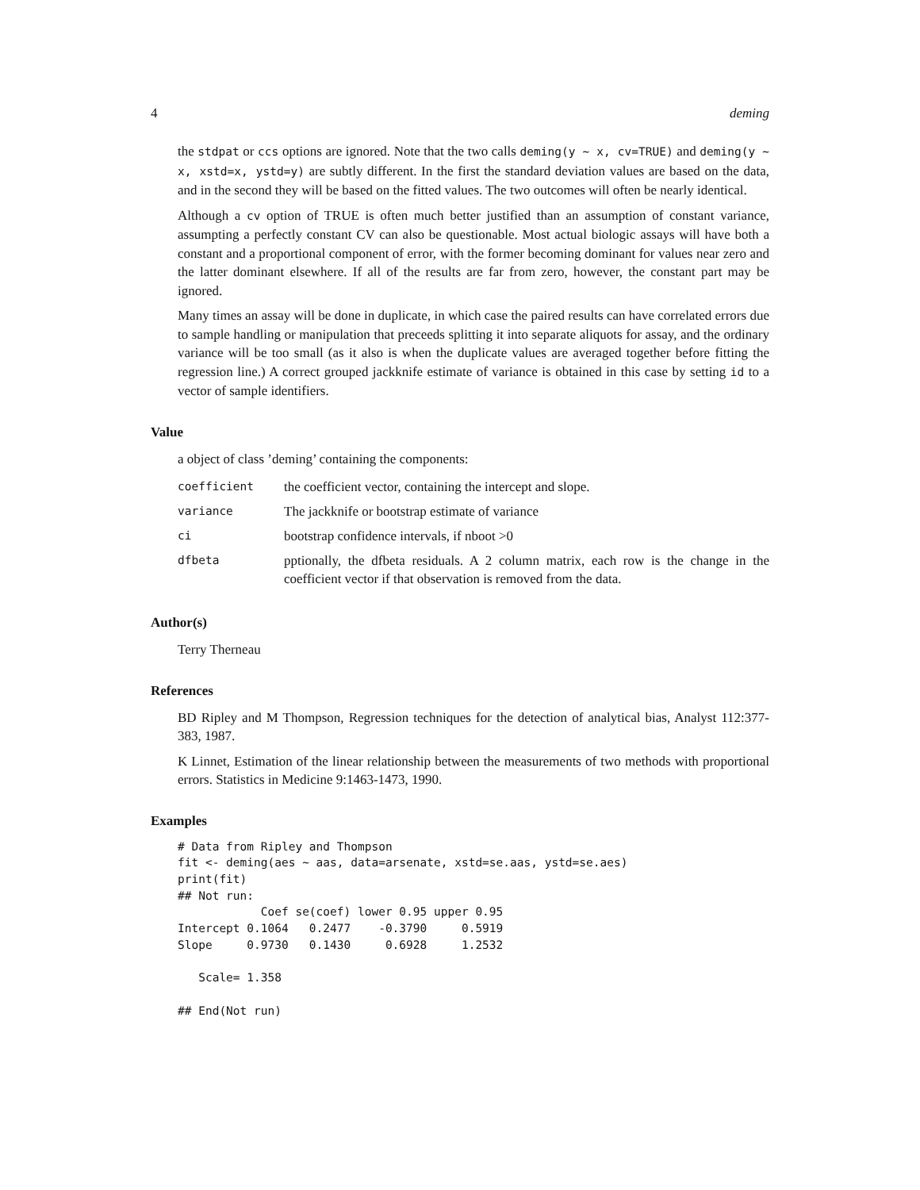4 deming
the stdpat or ccs options are ignored. Note that the two calls deming(y ~ x, cv=TRUE) and deming(y ~ x, xstd=x, ystd=y) are subtly different. In the first the standard deviation values are based on the data, and in the second they will be based on the fitted values. The two outcomes will often be nearly identical.
Although a cv option of TRUE is often much better justified than an assumption of constant variance, assumpting a perfectly constant CV can also be questionable. Most actual biologic assays will have both a constant and a proportional component of error, with the former becoming dominant for values near zero and the latter dominant elsewhere. If all of the results are far from zero, however, the constant part may be ignored.
Many times an assay will be done in duplicate, in which case the paired results can have correlated errors due to sample handling or manipulation that preceeds splitting it into separate aliquots for assay, and the ordinary variance will be too small (as it also is when the duplicate values are averaged together before fitting the regression line.) A correct grouped jackknife estimate of variance is obtained in this case by setting id to a vector of sample identifiers.
Value
a object of class ’deming’ containing the components:
| coefficient | the coefficient vector, containing the intercept and slope. |
| variance | The jackknife or bootstrap estimate of variance |
| ci | bootstrap confidence intervals, if nboot >0 |
| dfbeta | pptionally, the dfbeta residuals. A 2 column matrix, each row is the change in the coefficient vector if that observation is removed from the data. |
Author(s)
Terry Therneau
References
BD Ripley and M Thompson, Regression techniques for the detection of analytical bias, Analyst 112:377-383, 1987.
K Linnet, Estimation of the linear relationship between the measurements of two methods with proportional errors. Statistics in Medicine 9:1463-1473, 1990.
Examples
# Data from Ripley and Thompson
fit <- deming(aes ~ aas, data=arsenate, xstd=se.aas, ystd=se.aes)
print(fit)
## Not run: 
            Coef se(coef) lower 0.95 upper 0.95
Intercept 0.1064   0.2477    -0.3790     0.5919
Slope     0.9730   0.1430     0.6928     1.2532

   Scale= 1.358 

## End(Not run)